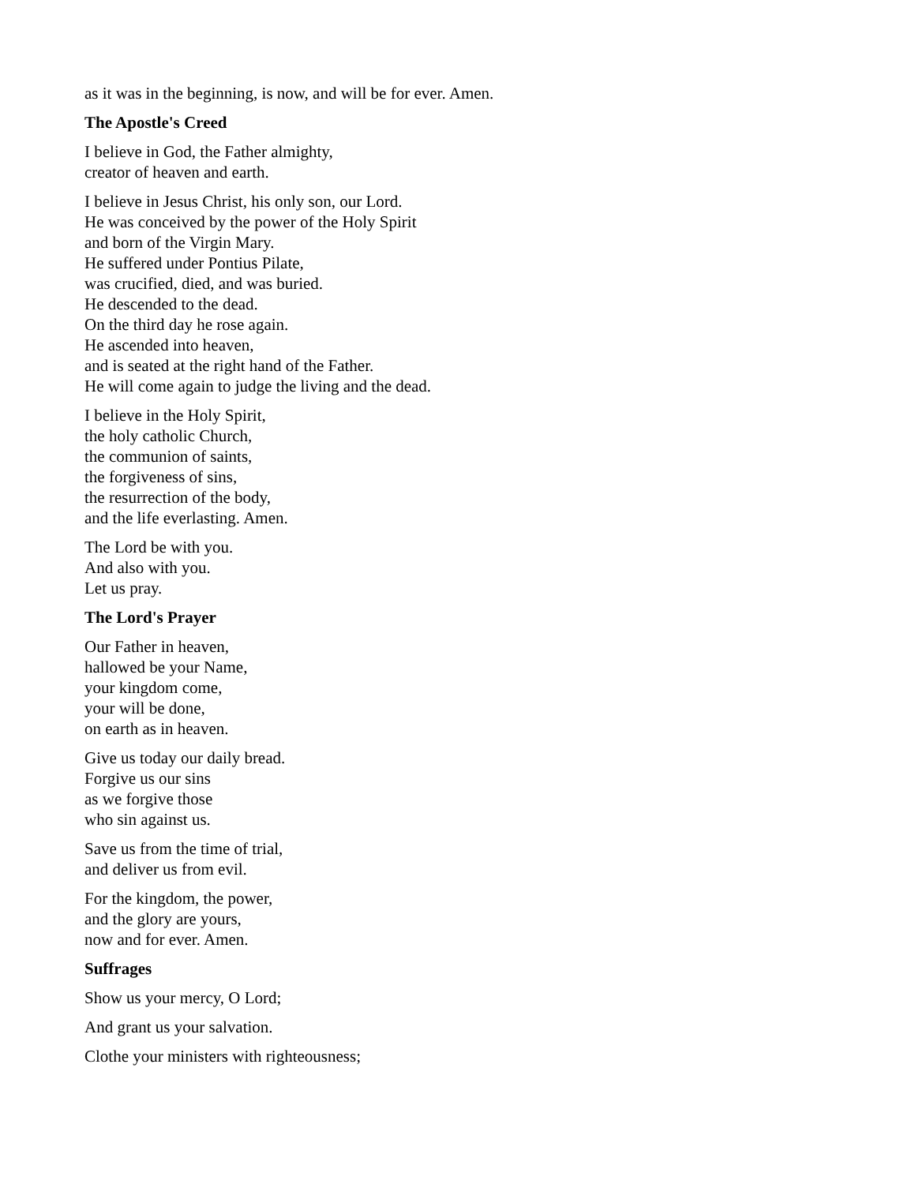as it was in the beginning, is now, and will be for ever. Amen.
The Apostle's Creed
I believe in God, the Father almighty,
creator of heaven and earth.
I believe in Jesus Christ, his only son, our Lord.
He was conceived by the power of the Holy Spirit
and born of the Virgin Mary.
He suffered under Pontius Pilate,
was crucified, died, and was buried.
He descended to the dead.
On the third day he rose again.
He ascended into heaven,
and is seated at the right hand of the Father.
He will come again to judge the living and the dead.
I believe in the Holy Spirit,
the holy catholic Church,
the communion of saints,
the forgiveness of sins,
the resurrection of the body,
and the life everlasting. Amen.
The Lord be with you.
And also with you.
Let us pray.
The Lord's Prayer
Our Father in heaven,
hallowed be your Name,
your kingdom come,
your will be done,
on earth as in heaven.
Give us today our daily bread.
Forgive us our sins
as we forgive those
who sin against us.
Save us from the time of trial,
and deliver us from evil.
For the kingdom, the power,
and the glory are yours,
now and for ever. Amen.
Suffrages
Show us your mercy, O Lord;
And grant us your salvation.
Clothe your ministers with righteousness;